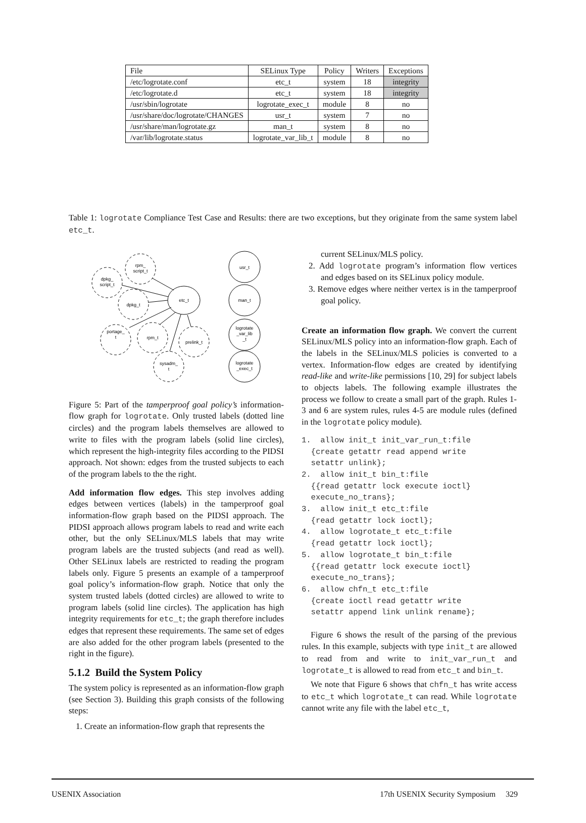| File | SELinux Type | Policy | Writers | Exceptions |
| --- | --- | --- | --- | --- |
| /etc/logrotate.conf | etc_t | system | 18 | integrity |
| /etc/logrotate.d | etc_t | system | 18 | integrity |
| /usr/sbin/logrotate | logrotate_exec_t | module | 8 | no |
| /usr/share/doc/logrotate/CHANGES | usr_t | system | 7 | no |
| /usr/share/man/logrotate.gz | man_t | system | 8 | no |
| /var/lib/logrotate.status | logrotate_var_lib_t | module | 8 | no |
Table 1: logrotate Compliance Test Case and Results: there are two exceptions, but they originate from the same system label etc_t.
rpm_
script_t
dpkg_
script_t
dpkg_t
etc_t
portage_
t
rpm_t
prelink_t
sysadm_
t
usr_t
man_t
logrotate
_var_lib
_t
logrotate
_exec_t
Figure 5: Part of the tamperproof goal policy’s information-flow graph for logrotate. Only trusted labels (dotted line circles) and the program labels themselves are allowed to write to files with the program labels (solid line circles), which represent the high-integrity files according to the PIDSI approach. Not shown: edges from the trusted subjects to each of the program labels to the the right.
Add information flow edges. This step involves adding edges between vertices (labels) in the tamperproof goal information-flow graph based on the PIDSI approach. The PIDSI approach allows program labels to read and write each other, but the only SELinux/MLS labels that may write program labels are the trusted subjects (and read as well). Other SELinux labels are restricted to reading the program labels only. Figure 5 presents an example of a tamperproof goal policy’s information-flow graph. Notice that only the system trusted labels (dotted circles) are allowed to write to program labels (solid line circles). The application has high integrity requirements for etc_t; the graph therefore includes edges that represent these requirements. The same set of edges are also added for the other program labels (presented to the right in the figure).
5.1.2 Build the System Policy
The system policy is represented as an information-flow graph (see Section 3). Building this graph consists of the following steps:
1. Create an information-flow graph that represents the
current SELinux/MLS policy.
2. Add logrotate program’s information flow vertices and edges based on its SELinux policy module.
3. Remove edges where neither vertex is in the tamperproof goal policy.
Create an information flow graph. We convert the current SELinux/MLS policy into an information-flow graph. Each of the labels in the SELinux/MLS policies is converted to a vertex. Information-flow edges are created by identifying read-like and write-like permissions [10, 29] for subject labels to objects labels. The following example illustrates the process we follow to create a small part of the graph. Rules 1-3 and 6 are system rules, rules 4-5 are module rules (defined in the logrotate policy module).
1. allow init_t init_var_run_t:file {create getattr read append write setattr unlink}; 2. allow init_t bin_t:file {{read getattr lock execute ioctl} execute_no_trans}; 3. allow init_t etc_t:file {read getattr lock ioctl}; 4. allow logrotate_t etc_t:file {read getattr lock ioctl}; 5. allow logrotate_t bin_t:file {{read getattr lock execute ioctl} execute_no_trans}; 6. allow chfn_t etc_t:file {create ioctl read getattr write setattr append link unlink rename};
Figure 6 shows the result of the parsing of the previous rules. In this example, subjects with type init_t are allowed to read from and write to init_var_run_t and logrotate_t is allowed to read from etc_t and bin_t.
We note that Figure 6 shows that chfn_t has write access to etc_t which logrotate_t can read. While logrotate cannot write any file with the label etc_t,
USENIX Association 17th USENIX Security Symposium 329